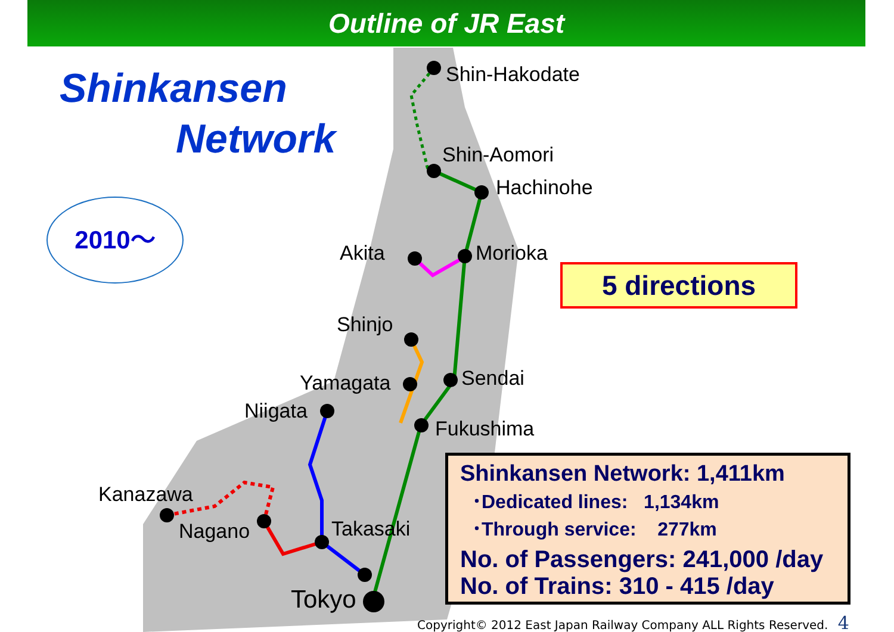Outline of JR East
Shinkansen
Network
2010～
Shin-Hakodate
Shin-Aomori
Hachinohe
Akita Morioka
Shinjo
Yamagata Sendai
Niigata
Fukushima
Kanazawa
Nagano Takasaki
Tokyo
5 directions
Shinkansen Network: 1,411km
･Dedicated lines: 1,134km
･Through service: 277km
No. of Passengers: 241,000 /day
No. of Trains: 310 - 415 /day
Copyright© 2012 East Japan Railway Company ALL Rights Reserved. 4